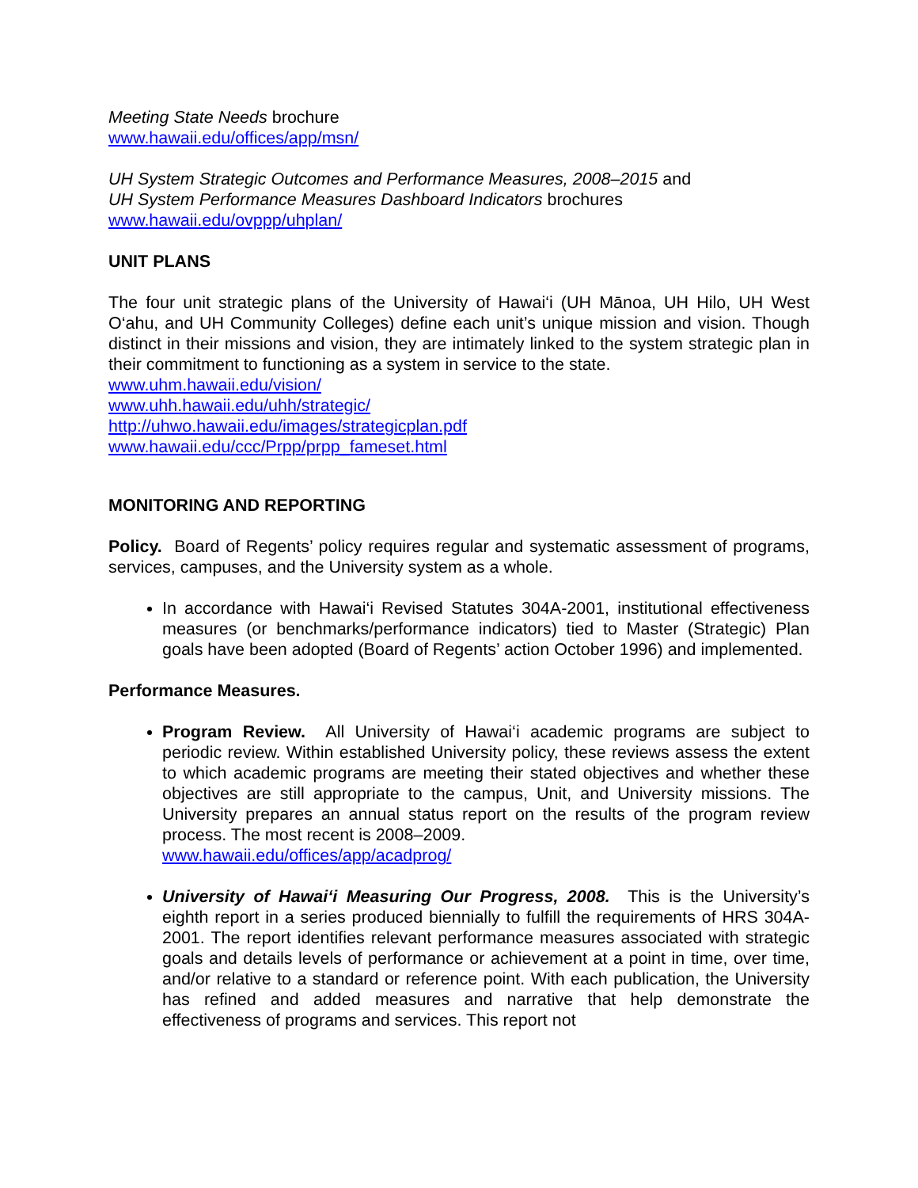Meeting State Needs brochure
www.hawaii.edu/offices/app/msn/
UH System Strategic Outcomes and Performance Measures, 2008–2015 and
UH System Performance Measures Dashboard Indicators brochures
www.hawaii.edu/ovppp/uhplan/
UNIT PLANS
The four unit strategic plans of the University of Hawai‘i (UH Mānoa, UH Hilo, UH West O‘ahu, and UH Community Colleges) define each unit’s unique mission and vision. Though distinct in their missions and vision, they are intimately linked to the system strategic plan in their commitment to functioning as a system in service to the state.
www.uhm.hawaii.edu/vision/
www.uhh.hawaii.edu/uhh/strategic/
http://uhwo.hawaii.edu/images/strategicplan.pdf
www.hawaii.edu/ccc/Prpp/prpp_fameset.html
MONITORING AND REPORTING
Policy. Board of Regents’ policy requires regular and systematic assessment of programs, services, campuses, and the University system as a whole.
In accordance with Hawai‘i Revised Statutes 304A-2001, institutional effectiveness measures (or benchmarks/performance indicators) tied to Master (Strategic) Plan goals have been adopted (Board of Regents’ action October 1996) and implemented.
Performance Measures.
Program Review. All University of Hawai‘i academic programs are subject to periodic review. Within established University policy, these reviews assess the extent to which academic programs are meeting their stated objectives and whether these objectives are still appropriate to the campus, Unit, and University missions. The University prepares an annual status report on the results of the program review process. The most recent is 2008–2009.
www.hawaii.edu/offices/app/acadprog/
University of Hawai‘i Measuring Our Progress, 2008. This is the University’s eighth report in a series produced biennially to fulfill the requirements of HRS 304A-2001. The report identifies relevant performance measures associated with strategic goals and details levels of performance or achievement at a point in time, over time, and/or relative to a standard or reference point. With each publication, the University has refined and added measures and narrative that help demonstrate the effectiveness of programs and services. This report not